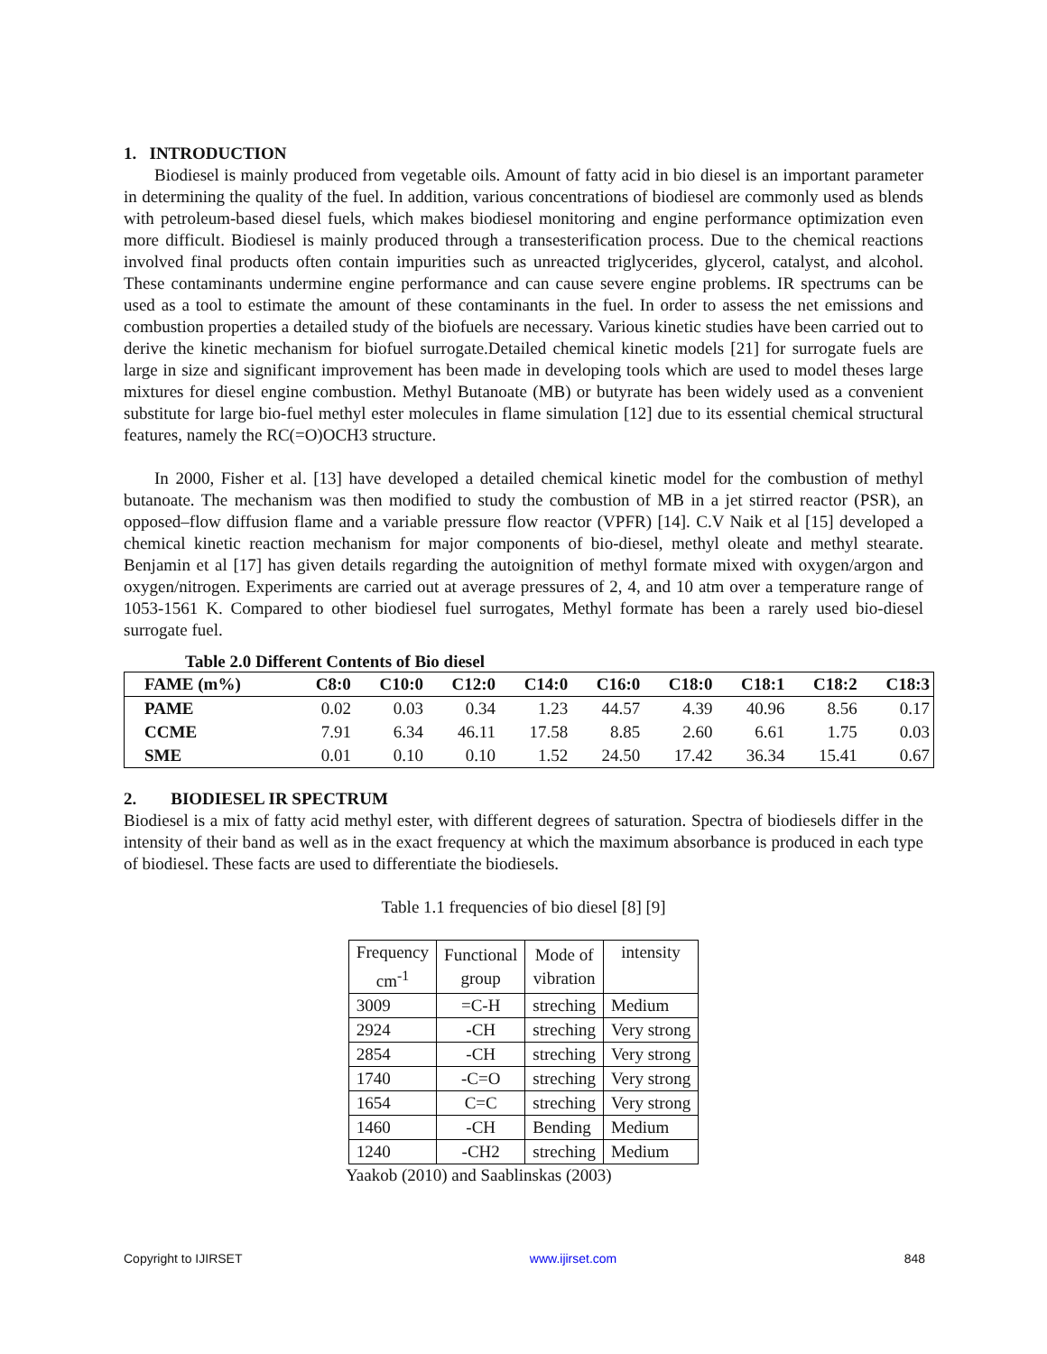1. INTRODUCTION
Biodiesel is mainly produced from vegetable oils. Amount of fatty acid in bio diesel is an important parameter in determining the quality of the fuel. In addition, various concentrations of biodiesel are commonly used as blends with petroleum-based diesel fuels, which makes biodiesel monitoring and engine performance optimization even more difficult. Biodiesel is mainly produced through a transesterification process. Due to the chemical reactions involved final products often contain impurities such as unreacted triglycerides, glycerol, catalyst, and alcohol. These contaminants undermine engine performance and can cause severe engine problems. IR spectrums can be used as a tool to estimate the amount of these contaminants in the fuel. In order to assess the net emissions and combustion properties a detailed study of the biofuels are necessary. Various kinetic studies have been carried out to derive the kinetic mechanism for biofuel surrogate.Detailed chemical kinetic models [21] for surrogate fuels are large in size and significant improvement has been made in developing tools which are used to model theses large mixtures for diesel engine combustion. Methyl Butanoate (MB) or butyrate has been widely used as a convenient substitute for large bio-fuel methyl ester molecules in flame simulation [12] due to its essential chemical structural features, namely the RC(=O)OCH3 structure.
In 2000, Fisher et al. [13] have developed a detailed chemical kinetic model for the combustion of methyl butanoate. The mechanism was then modified to study the combustion of MB in a jet stirred reactor (PSR), an opposed–flow diffusion flame and a variable pressure flow reactor (VPFR) [14]. C.V Naik et al [15] developed a chemical kinetic reaction mechanism for major components of bio-diesel, methyl oleate and methyl stearate. Benjamin et al [17] has given details regarding the autoignition of methyl formate mixed with oxygen/argon and oxygen/nitrogen. Experiments are carried out at average pressures of 2, 4, and 10 atm over a temperature range of 1053-1561 K. Compared to other biodiesel fuel surrogates, Methyl formate has been a rarely used bio-diesel surrogate fuel.
Table 2.0 Different Contents of Bio diesel
| FAME (m%) | C8:0 | C10:0 | C12:0 | C14:0 | C16:0 | C18:0 | C18:1 | C18:2 | C18:3 |
| --- | --- | --- | --- | --- | --- | --- | --- | --- | --- |
| PAME | 0.02 | 0.03 | 0.34 | 1.23 | 44.57 | 4.39 | 40.96 | 8.56 | 0.17 |
| CCME | 7.91 | 6.34 | 46.11 | 17.58 | 8.85 | 2.60 | 6.61 | 1.75 | 0.03 |
| SME | 0.01 | 0.10 | 0.10 | 1.52 | 24.50 | 17.42 | 36.34 | 15.41 | 0.67 |
2. BIODIESEL IR SPECTRUM
Biodiesel is a mix of fatty acid methyl ester, with different degrees of saturation. Spectra of biodiesels differ in the intensity of their band as well as in the exact frequency at which the maximum absorbance is produced in each type of biodiesel. These facts are used to differentiate the biodiesels.
Table 1.1 frequencies of bio diesel [8] [9]
| Frequency cm<sup>-1</sup> | Functional group | Mode of vibration | intensity |
| 3009 | =C-H | streching | Medium |
| 2924 | - CH | streching | Very strong |
| 2854 | -CH | streching | Very strong |
| 1740 | -C=O | streching | Very strong |
| 1654 | C=C | streching | Very strong |
| 1460 | -CH | Bending | Medium |
| 1240 | -CH2 | streching | Medium |
Yaakob (2010) and Saablinskas (2003)
Copyright to IJIRSET www.ijirset.com 848